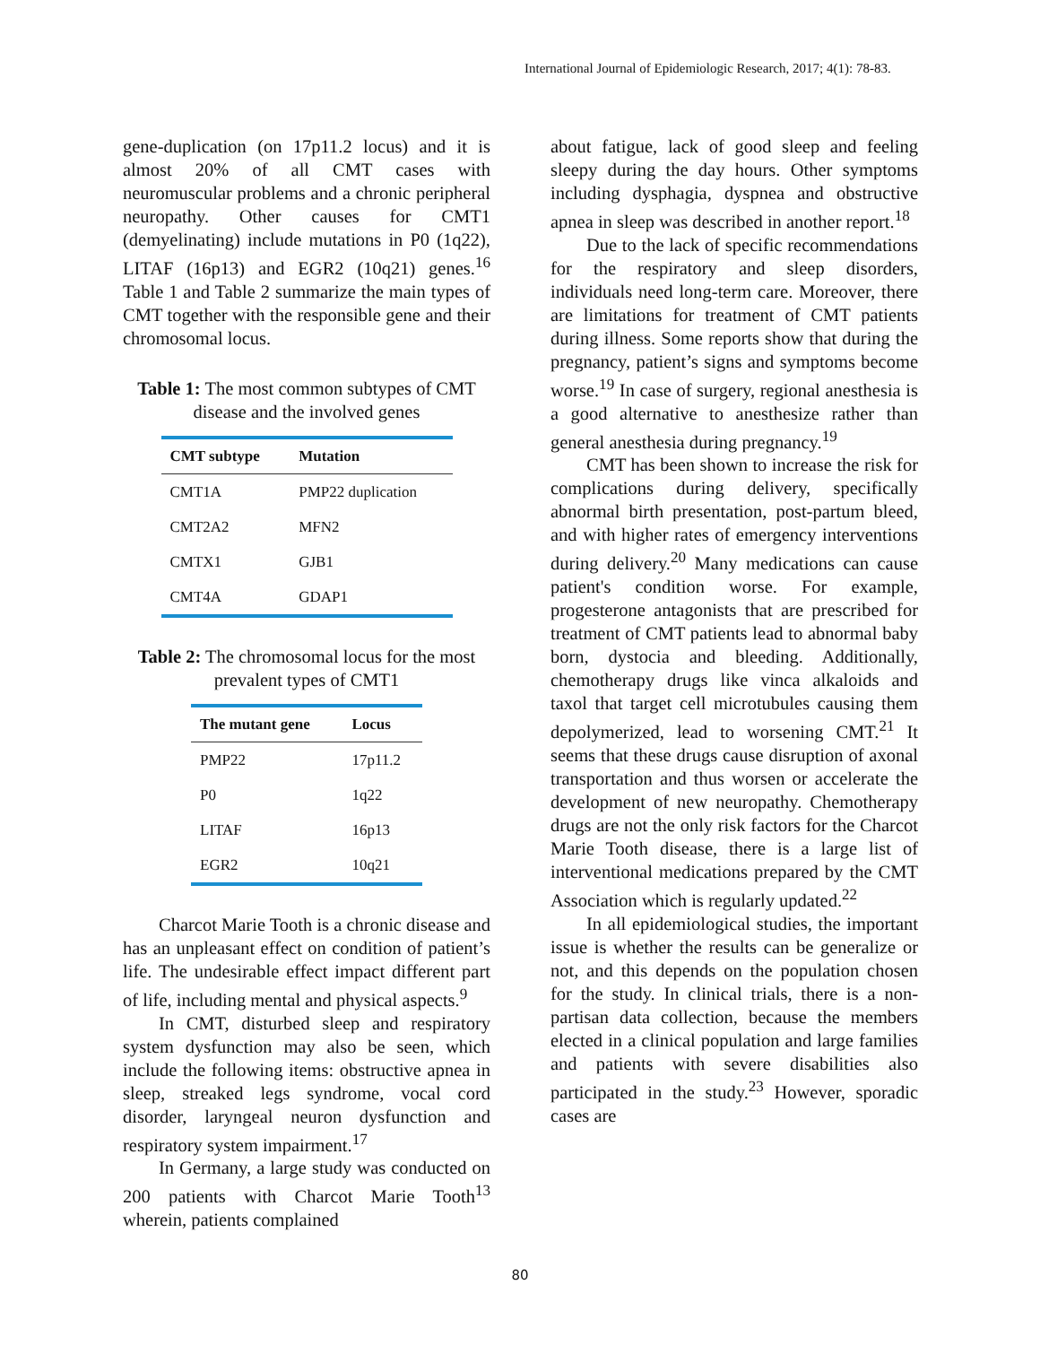International Journal of Epidemiologic Research, 2017; 4(1): 78-83.
gene-duplication (on 17p11.2 locus) and it is almost 20% of all CMT cases with neuromuscular problems and a chronic peripheral neuropathy. Other causes for CMT1 (demyelinating) include mutations in P0 (1q22), LITAF (16p13) and EGR2 (10q21) genes.<sup>16</sup> Table 1 and Table 2 summarize the main types of CMT together with the responsible gene and their chromosomal locus.
Table 1: The most common subtypes of CMT disease and the involved genes
| CMT subtype | Mutation |
| --- | --- |
| CMT1A | PMP22 duplication |
| CMT2A2 | MFN2 |
| CMTX1 | GJB1 |
| CMT4A | GDAP1 |
Table 2: The chromosomal locus for the most prevalent types of CMT1
| The mutant gene | Locus |
| --- | --- |
| PMP22 | 17p11.2 |
| P0 | 1q22 |
| LITAF | 16p13 |
| EGR2 | 10q21 |
Charcot Marie Tooth is a chronic disease and has an unpleasant effect on condition of patient’s life. The undesirable effect impact different part of life, including mental and physical aspects.<sup>9</sup>
In CMT, disturbed sleep and respiratory system dysfunction may also be seen, which include the following items: obstructive apnea in sleep, streaked legs syndrome, vocal cord disorder, laryngeal neuron dysfunction and respiratory system impairment.<sup>17</sup>
In Germany, a large study was conducted on 200 patients with Charcot Marie Tooth<sup>13</sup> wherein, patients complained
about fatigue, lack of good sleep and feeling sleepy during the day hours. Other symptoms including dysphagia, dyspnea and obstructive apnea in sleep was described in another report.<sup>18</sup>
Due to the lack of specific recommendations for the respiratory and sleep disorders, individuals need long-term care. Moreover, there are limitations for treatment of CMT patients during illness. Some reports show that during the pregnancy, patient’s signs and symptoms become worse.<sup>19</sup> In case of surgery, regional anesthesia is a good alternative to anesthesize rather than general anesthesia during pregnancy.<sup>19</sup>
CMT has been shown to increase the risk for complications during delivery, specifically abnormal birth presentation, post-partum bleed, and with higher rates of emergency interventions during delivery.<sup>20</sup> Many medications can cause patient's condition worse. For example, progesterone antagonists that are prescribed for treatment of CMT patients lead to abnormal baby born, dystocia and bleeding. Additionally, chemotherapy drugs like vinca alkaloids and taxol that target cell microtubules causing them depolymerized, lead to worsening CMT.<sup>21</sup> It seems that these drugs cause disruption of axonal transportation and thus worsen or accelerate the development of new neuropathy. Chemotherapy drugs are not the only risk factors for the Charcot Marie Tooth disease, there is a large list of interventional medications prepared by the CMT Association which is regularly updated.<sup>22</sup>
In all epidemiological studies, the important issue is whether the results can be generalize or not, and this depends on the population chosen for the study. In clinical trials, there is a non-partisan data collection, because the members elected in a clinical population and large families and patients with severe disabilities also participated in the study.<sup>23</sup> However, sporadic cases are
80